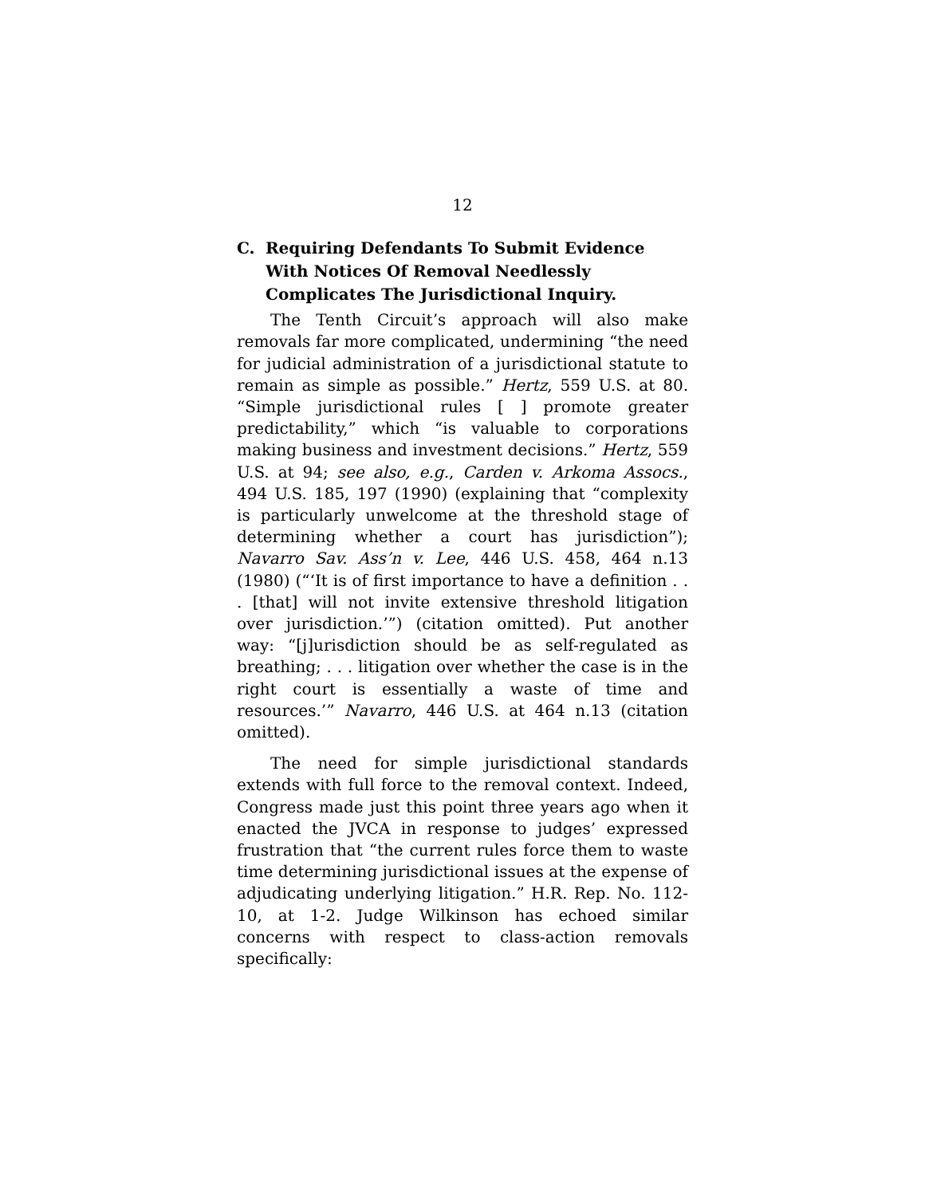12
C. Requiring Defendants To Submit Evidence With Notices Of Removal Needlessly Complicates The Jurisdictional Inquiry.
The Tenth Circuit’s approach will also make removals far more complicated, undermining “the need for judicial administration of a jurisdictional statute to remain as simple as possible.” Hertz, 559 U.S. at 80. “Simple jurisdictional rules [ ] promote greater predictability,” which “is valuable to corporations making business and investment decisions.” Hertz, 559 U.S. at 94; see also, e.g., Carden v. Arkoma Assocs., 494 U.S. 185, 197 (1990) (explaining that “complexity is particularly unwelcome at the threshold stage of determining whether a court has jurisdiction”); Navarro Sav. Ass’n v. Lee, 446 U.S. 458, 464 n.13 (1980) (“‘It is of first importance to have a definition . . . [that] will not invite extensive threshold litigation over jurisdiction.’”) (citation omitted). Put another way: “[j]urisdiction should be as self-regulated as breathing; . . . litigation over whether the case is in the right court is essentially a waste of time and resources.’” Navarro, 446 U.S. at 464 n.13 (citation omitted).
The need for simple jurisdictional standards extends with full force to the removal context. Indeed, Congress made just this point three years ago when it enacted the JVCA in response to judges’ expressed frustration that “the current rules force them to waste time determining jurisdictional issues at the expense of adjudicating underlying litigation.” H.R. Rep. No. 112-10, at 1-2. Judge Wilkinson has echoed similar concerns with respect to class-action removals specifically: